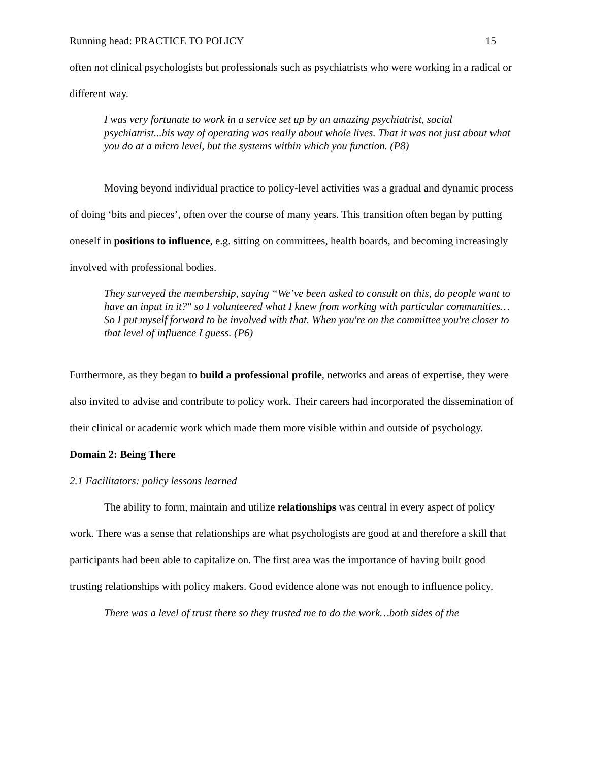Running head: PRACTICE TO POLICY 15
often not clinical psychologists but professionals such as psychiatrists who were working in a radical or different way.
I was very fortunate to work in a service set up by an amazing psychiatrist, social psychiatrist...his way of operating was really about whole lives. That it was not just about what you do at a micro level, but the systems within which you function. (P8)
Moving beyond individual practice to policy-level activities was a gradual and dynamic process of doing ‘bits and pieces’, often over the course of many years. This transition often began by putting oneself in positions to influence, e.g. sitting on committees, health boards, and becoming increasingly involved with professional bodies.
They surveyed the membership, saying “We’ve been asked to consult on this, do people want to have an input in it?" so I volunteered what I knew from working with particular communities…So I put myself forward to be involved with that. When you're on the committee you're closer to that level of influence I guess. (P6)
Furthermore, as they began to build a professional profile, networks and areas of expertise, they were also invited to advise and contribute to policy work. Their careers had incorporated the dissemination of their clinical or academic work which made them more visible within and outside of psychology.
Domain 2: Being There
2.1 Facilitators: policy lessons learned
The ability to form, maintain and utilize relationships was central in every aspect of policy work. There was a sense that relationships are what psychologists are good at and therefore a skill that participants had been able to capitalize on. The first area was the importance of having built good trusting relationships with policy makers. Good evidence alone was not enough to influence policy.
There was a level of trust there so they trusted me to do the work…both sides of the